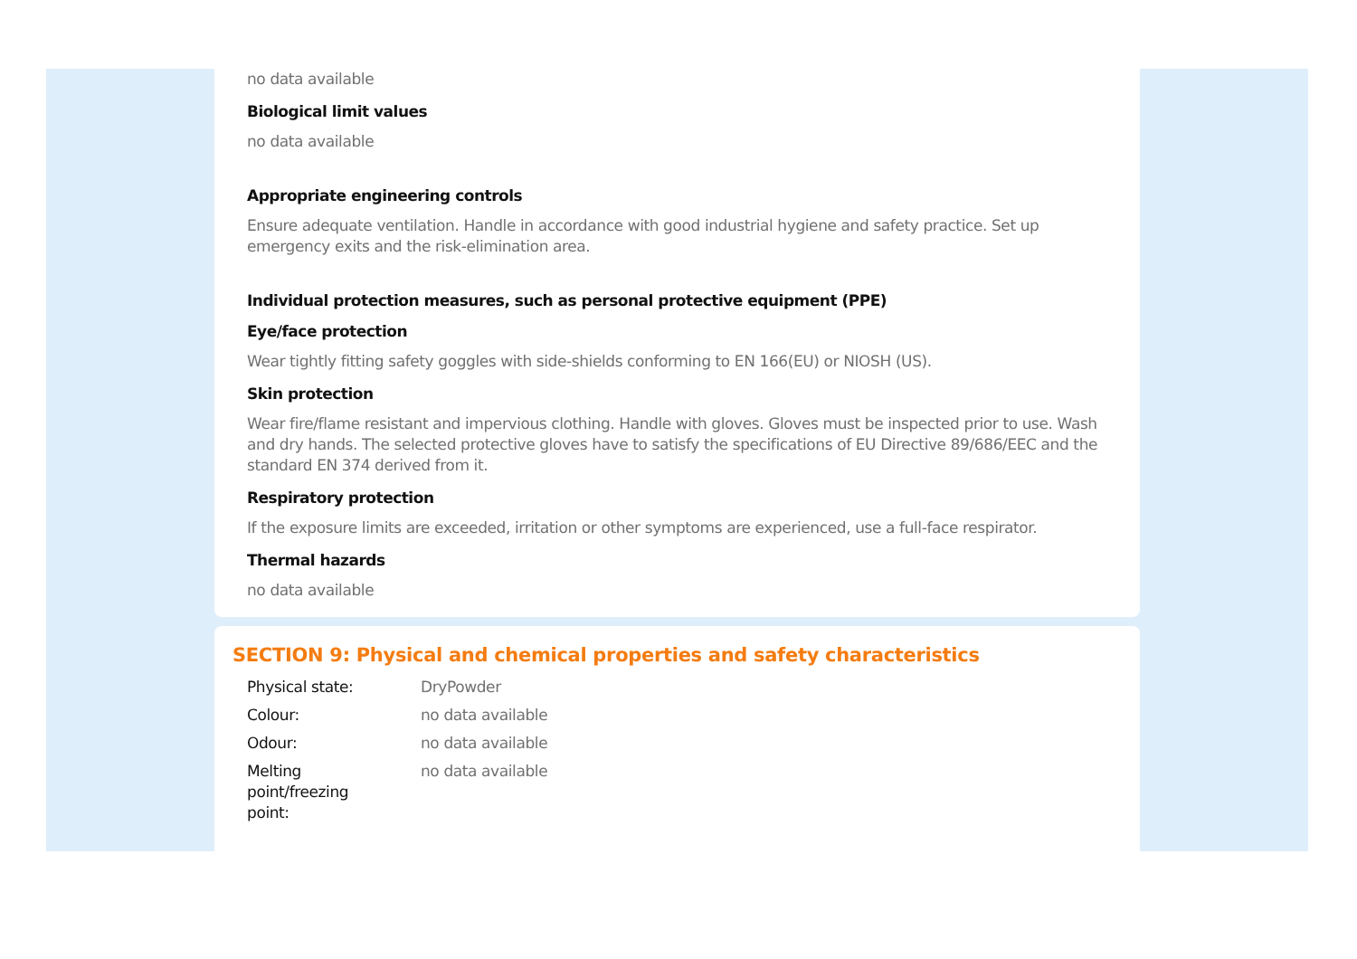no data available
Biological limit values
no data available
Appropriate engineering controls
Ensure adequate ventilation. Handle in accordance with good industrial hygiene and safety practice. Set up emergency exits and the risk-elimination area.
Individual protection measures, such as personal protective equipment (PPE)
Eye/face protection
Wear tightly fitting safety goggles with side-shields conforming to EN 166(EU) or NIOSH (US).
Skin protection
Wear fire/flame resistant and impervious clothing. Handle with gloves. Gloves must be inspected prior to use. Wash and dry hands. The selected protective gloves have to satisfy the specifications of EU Directive 89/686/EEC and the standard EN 374 derived from it.
Respiratory protection
If the exposure limits are exceeded, irritation or other symptoms are experienced, use a full-face respirator.
Thermal hazards
no data available
SECTION 9: Physical and chemical properties and safety characteristics
| Physical state: | DryPowder |
| Colour: | no data available |
| Odour: | no data available |
| Melting point/freezing point: | no data available |